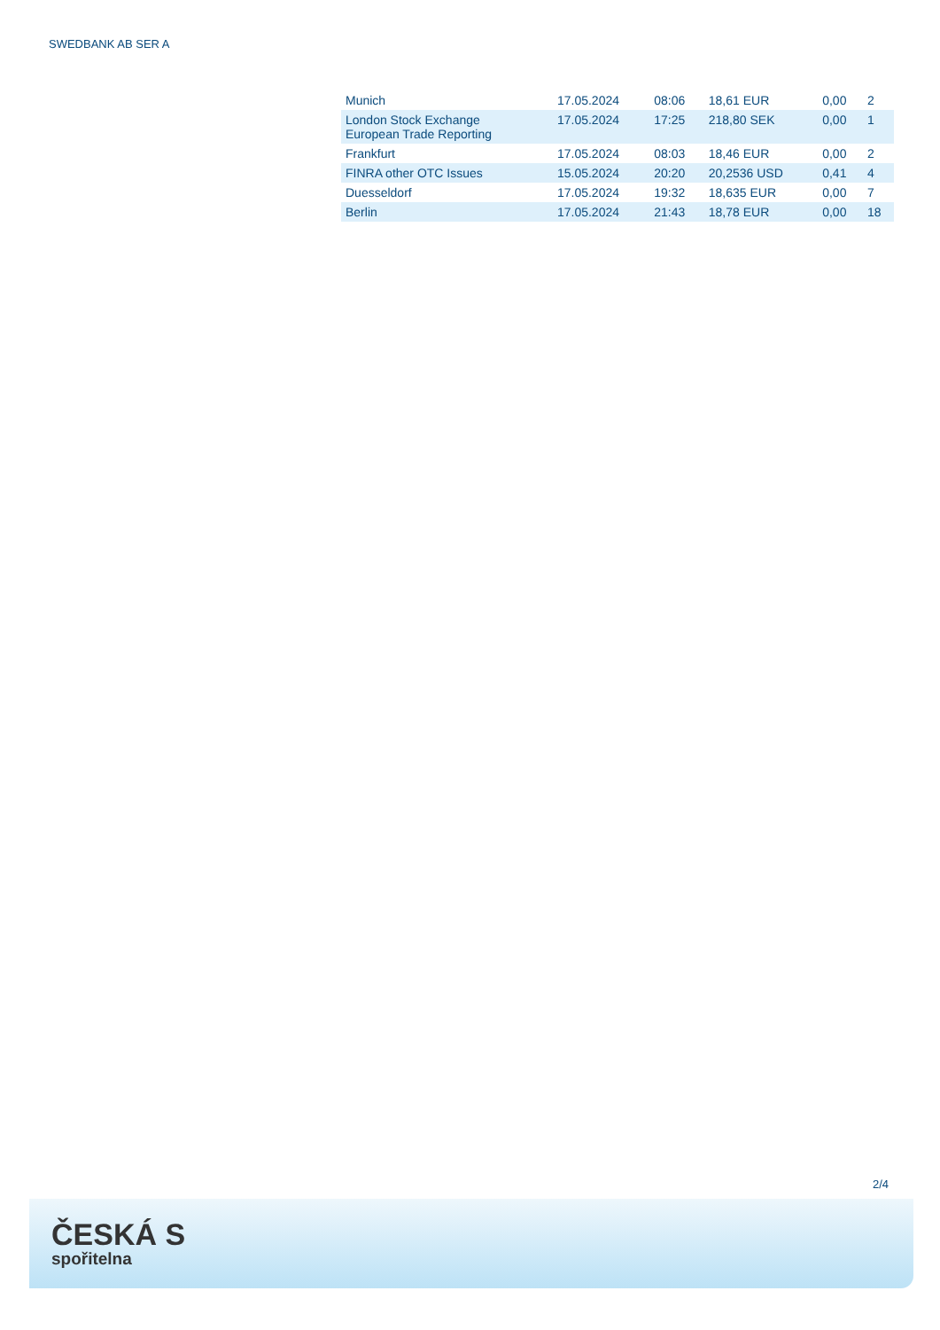SWEDBANK AB SER A
| Munich | 17.05.2024 | 08:06 | 18,61 EUR | 0,00 | 2 |
| London Stock Exchange European Trade Reporting | 17.05.2024 | 17:25 | 218,80 SEK | 0,00 | 1 |
| Frankfurt | 17.05.2024 | 08:03 | 18,46 EUR | 0,00 | 2 |
| FINRA other OTC Issues | 15.05.2024 | 20:20 | 20,2536 USD | 0,41 | 4 |
| Duesseldorf | 17.05.2024 | 19:32 | 18,635 EUR | 0,00 | 7 |
| Berlin | 17.05.2024 | 21:43 | 18,78 EUR | 0,00 | 18 |
2/4
ČESKÁ S
spořitelna